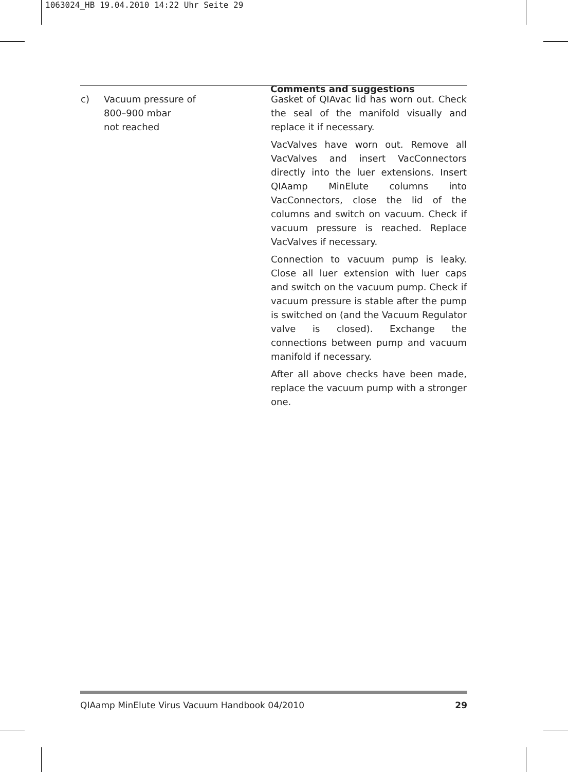1063024_HB 19.04.2010 14:22 Uhr Seite 29
| c) Vacuum pressure of 800–900 mbar not reached | Gasket of QIAvac lid has worn out. Check the seal of the manifold visually and replace it if necessary. VacValves have worn out. Remove all VacValves and insert VacConnectors directly into the luer extensions. Insert QIAamp MinElute columns into VacConnectors, close the lid of the columns and switch on vacuum. Check if vacuum pressure is reached. Replace VacValves if necessary. Connection to vacuum pump is leaky. Close all luer extension with luer caps and switch on the vacuum pump. Check if vacuum pressure is stable after the pump is switched on (and the Vacuum Regulator valve is closed). Exchange the connections between pump and vacuum manifold if necessary. After all above checks have been made, replace the vacuum pump with a stronger one. |
Comments and suggestions
QIAamp MinElute Virus Vacuum Handbook 04/2010 29